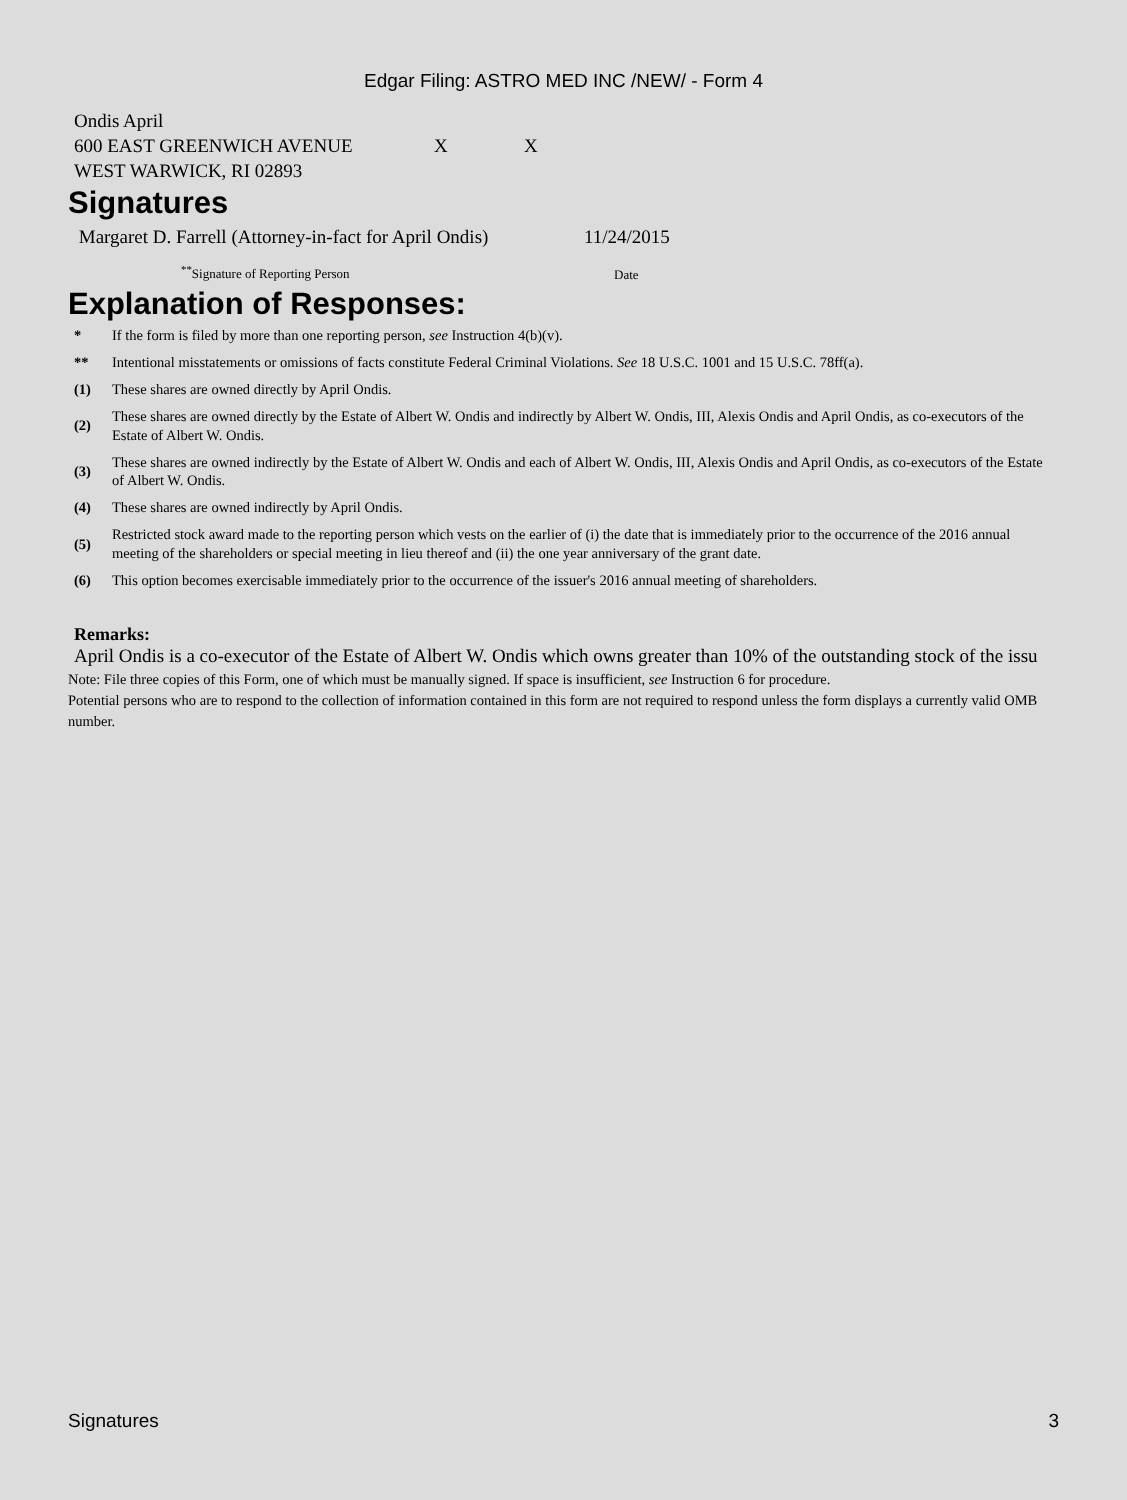Edgar Filing: ASTRO MED INC /NEW/ - Form 4
| Ondis April 600 EAST GREENWICH AVENUE WEST WARWICK, RI 02893 | X | X |
Signatures
| Margaret D. Farrell (Attorney-in-fact for April Ondis) | 11/24/2015 |
| <sup>**</sup> Signature of Reporting Person | Date |
Explanation of Responses:
| * | If the form is filed by more than one reporting person, see Instruction 4(b)(v). |
| ** | Intentional misstatements or omissions of facts constitute Federal Criminal Violations. See 18 U.S.C. 1001 and 15 U.S.C. 78ff(a). |
| (1) | These shares are owned directly by April Ondis. |
| (2) | These shares are owned directly by the Estate of Albert W. Ondis and indirectly by Albert W. Ondis, III, Alexis Ondis and April Ondis, as co-executors of the Estate of Albert W. Ondis. |
| (3) | These shares are owned indirectly by the Estate of Albert W. Ondis and each of Albert W. Ondis, III, Alexis Ondis and April Ondis, as co-executors of the Estate of Albert W. Ondis. |
| (4) | These shares are owned indirectly by April Ondis. |
| (5) | Restricted stock award made to the reporting person which vests on the earlier of (i) the date that is immediately prior to the occurrence of the 2016 annual meeting of the shareholders or special meeting in lieu thereof and (ii) the one year anniversary of the grant date. |
| (6) | This option becomes exercisable immediately prior to the occurrence of the issuer's 2016 annual meeting of shareholders. |
Remarks:
April Ondis is a co-executor of the Estate of Albert W. Ondis which owns greater than 10% of the outstanding stock of the issu
Note: File three copies of this Form, one of which must be manually signed. If space is insufficient, see Instruction 6 for procedure.
Potential persons who are to respond to the collection of information contained in this form are not required to respond unless the form displays a currently valid OMB number.
Signatures 3